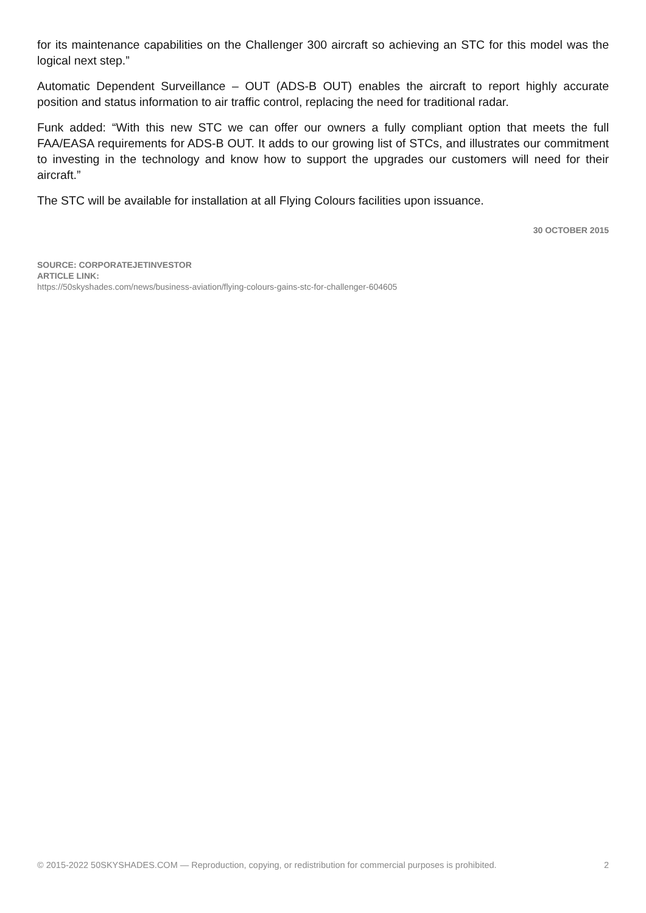for its maintenance capabilities on the Challenger 300 aircraft so achieving an STC for this model was the logical next step.”
Automatic Dependent Surveillance – OUT (ADS-B OUT) enables the aircraft to report highly accurate position and status information to air traffic control, replacing the need for traditional radar.
Funk added: “With this new STC we can offer our owners a fully compliant option that meets the full FAA/EASA requirements for ADS-B OUT. It adds to our growing list of STCs, and illustrates our commitment to investing in the technology and know how to support the upgrades our customers will need for their aircraft.”
The STC will be available for installation at all Flying Colours facilities upon issuance.
30 OCTOBER 2015
SOURCE: CORPORATEJETINVESTOR
ARTICLE LINK:
https://50skyshades.com/news/business-aviation/flying-colours-gains-stc-for-challenger-604605
© 2015-2022 50SKYSHADES.COM — Reproduction, copying, or redistribution for commercial purposes is prohibited. 2